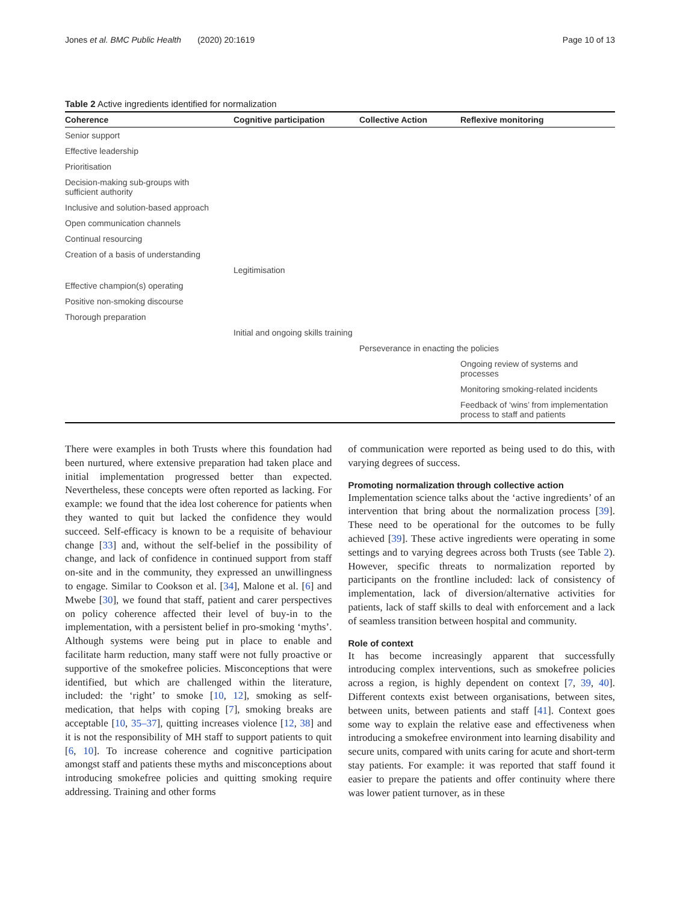Jones et al. BMC Public Health (2020) 20:1619 Page 10 of 13
Table 2 Active ingredients identified for normalization
| Coherence | Cognitive participation | Collective Action | Reflexive monitoring |
| --- | --- | --- | --- |
| Senior support | | | |
| Effective leadership | | | |
| Prioritisation | | | |
| Decision-making sub-groups with sufficient authority | | | |
| Inclusive and solution-based approach | | | |
| Open communication channels | | | |
| Continual resourcing | | | |
| Creation of a basis of understanding | | | |
| | Legitimisation | | |
| Effective champion(s) operating | | | |
| Positive non-smoking discourse | | | |
| Thorough preparation | | | |
| | Initial and ongoing skills training | | |
| | | Perseverance in enacting the policies | |
| | | | Ongoing review of systems and processes |
| | | | Monitoring smoking-related incidents |
| | | | Feedback of ‘wins’ from implementation process to staff and patients |
There were examples in both Trusts where this foundation had been nurtured, where extensive preparation had taken place and initial implementation progressed better than expected. Nevertheless, these concepts were often reported as lacking. For example: we found that the idea lost coherence for patients when they wanted to quit but lacked the confidence they would succeed. Self-efficacy is known to be a requisite of behaviour change [33] and, without the self-belief in the possibility of change, and lack of confidence in continued support from staff on-site and in the community, they expressed an unwillingness to engage. Similar to Cookson et al. [34], Malone et al. [6] and Mwebe [30], we found that staff, patient and carer perspectives on policy coherence affected their level of buy-in to the implementation, with a persistent belief in pro-smoking ‘myths’. Although systems were being put in place to enable and facilitate harm reduction, many staff were not fully proactive or supportive of the smokefree policies. Misconceptions that were identified, but which are challenged within the literature, included: the ‘right’ to smoke [10, 12], smoking as self-medication, that helps with coping [7], smoking breaks are acceptable [10, 35–37], quitting increases violence [12, 38] and it is not the responsibility of MH staff to support patients to quit [6, 10]. To increase coherence and cognitive participation amongst staff and patients these myths and misconceptions about introducing smokefree policies and quitting smoking require addressing. Training and other forms
of communication were reported as being used to do this, with varying degrees of success.
Promoting normalization through collective action
Implementation science talks about the ‘active ingredients’ of an intervention that bring about the normalization process [39]. These need to be operational for the outcomes to be fully achieved [39]. These active ingredients were operating in some settings and to varying degrees across both Trusts (see Table 2). However, specific threats to normalization reported by participants on the frontline included: lack of consistency of implementation, lack of diversion/alternative activities for patients, lack of staff skills to deal with enforcement and a lack of seamless transition between hospital and community.
Role of context
It has become increasingly apparent that successfully introducing complex interventions, such as smokefree policies across a region, is highly dependent on context [7, 39, 40]. Different contexts exist between organisations, between sites, between units, between patients and staff [41]. Context goes some way to explain the relative ease and effectiveness when introducing a smokefree environment into learning disability and secure units, compared with units caring for acute and short-term stay patients. For example: it was reported that staff found it easier to prepare the patients and offer continuity where there was lower patient turnover, as in these